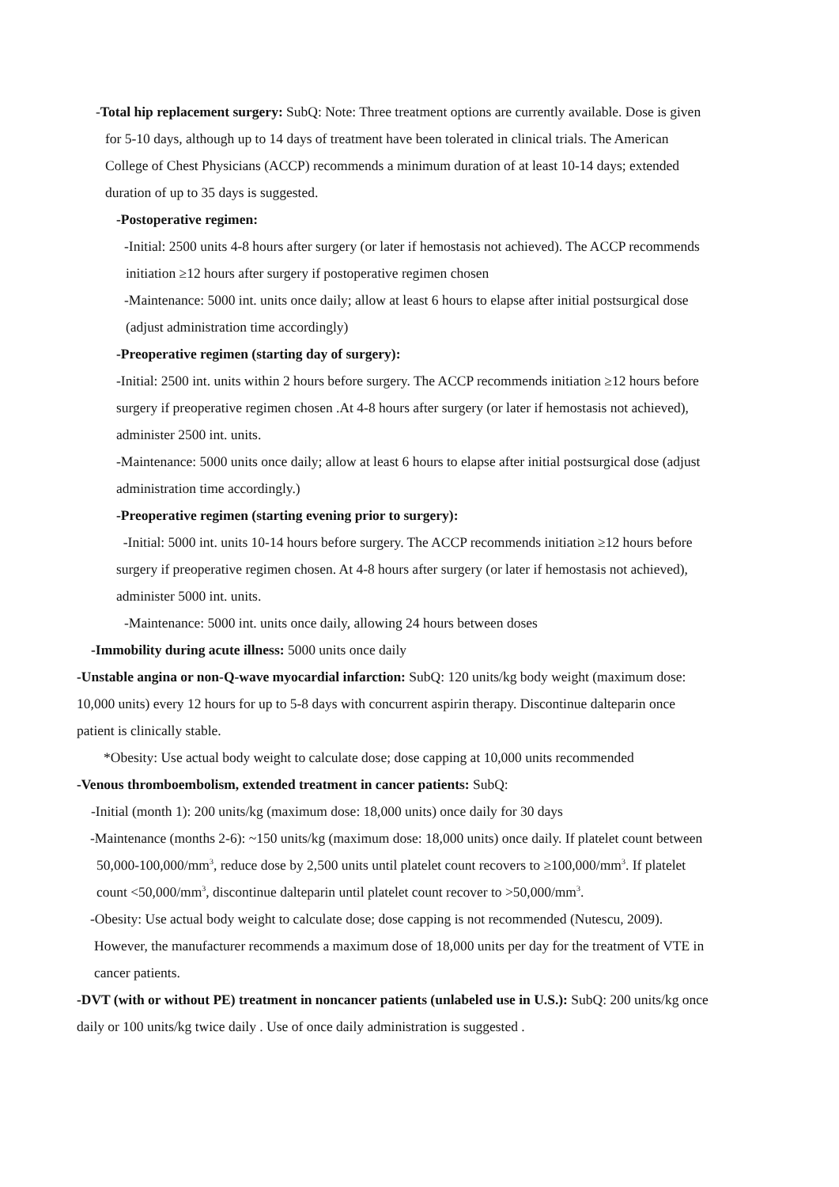-Total hip replacement surgery: SubQ: Note: Three treatment options are currently available. Dose is given for 5-10 days, although up to 14 days of treatment have been tolerated in clinical trials. The American College of Chest Physicians (ACCP) recommends a minimum duration of at least 10-14 days; extended duration of up to 35 days is suggested.
-Postoperative regimen:
-Initial: 2500 units 4-8 hours after surgery (or later if hemostasis not achieved). The ACCP recommends initiation ≥12 hours after surgery if postoperative regimen chosen
-Maintenance: 5000 int. units once daily; allow at least 6 hours to elapse after initial postsurgical dose (adjust administration time accordingly)
-Preoperative regimen (starting day of surgery):
-Initial: 2500 int. units within 2 hours before surgery. The ACCP recommends initiation ≥12 hours before surgery if preoperative regimen chosen .At 4-8 hours after surgery (or later if hemostasis not achieved), administer 2500 int. units.
-Maintenance: 5000 units once daily; allow at least 6 hours to elapse after initial postsurgical dose (adjust administration time accordingly.)
-Preoperative regimen (starting evening prior to surgery):
-Initial: 5000 int. units 10-14 hours before surgery. The ACCP recommends initiation ≥12 hours before surgery if preoperative regimen chosen. At 4-8 hours after surgery (or later if hemostasis not achieved), administer 5000 int. units.
-Maintenance: 5000 int. units once daily, allowing 24 hours between doses
-Immobility during acute illness: 5000 units once daily
-Unstable angina or non-Q-wave myocardial infarction: SubQ: 120 units/kg body weight (maximum dose: 10,000 units) every 12 hours for up to 5-8 days with concurrent aspirin therapy. Discontinue dalteparin once patient is clinically stable.
*Obesity: Use actual body weight to calculate dose; dose capping at 10,000 units recommended
-Venous thromboembolism, extended treatment in cancer patients: SubQ:
-Initial (month 1): 200 units/kg (maximum dose: 18,000 units) once daily for 30 days
-Maintenance (months 2-6): ~150 units/kg (maximum dose: 18,000 units) once daily. If platelet count between 50,000-100,000/mm<sup>3</sup>, reduce dose by 2,500 units until platelet count recovers to ≥100,000/mm<sup>3</sup>. If platelet count <50,000/mm<sup>3</sup>, discontinue dalteparin until platelet count recover to >50,000/mm<sup>3</sup>.
-Obesity: Use actual body weight to calculate dose; dose capping is not recommended (Nutescu, 2009). However, the manufacturer recommends a maximum dose of 18,000 units per day for the treatment of VTE in cancer patients.
-DVT (with or without PE) treatment in noncancer patients (unlabeled use in U.S.): SubQ: 200 units/kg once daily or 100 units/kg twice daily . Use of once daily administration is suggested .